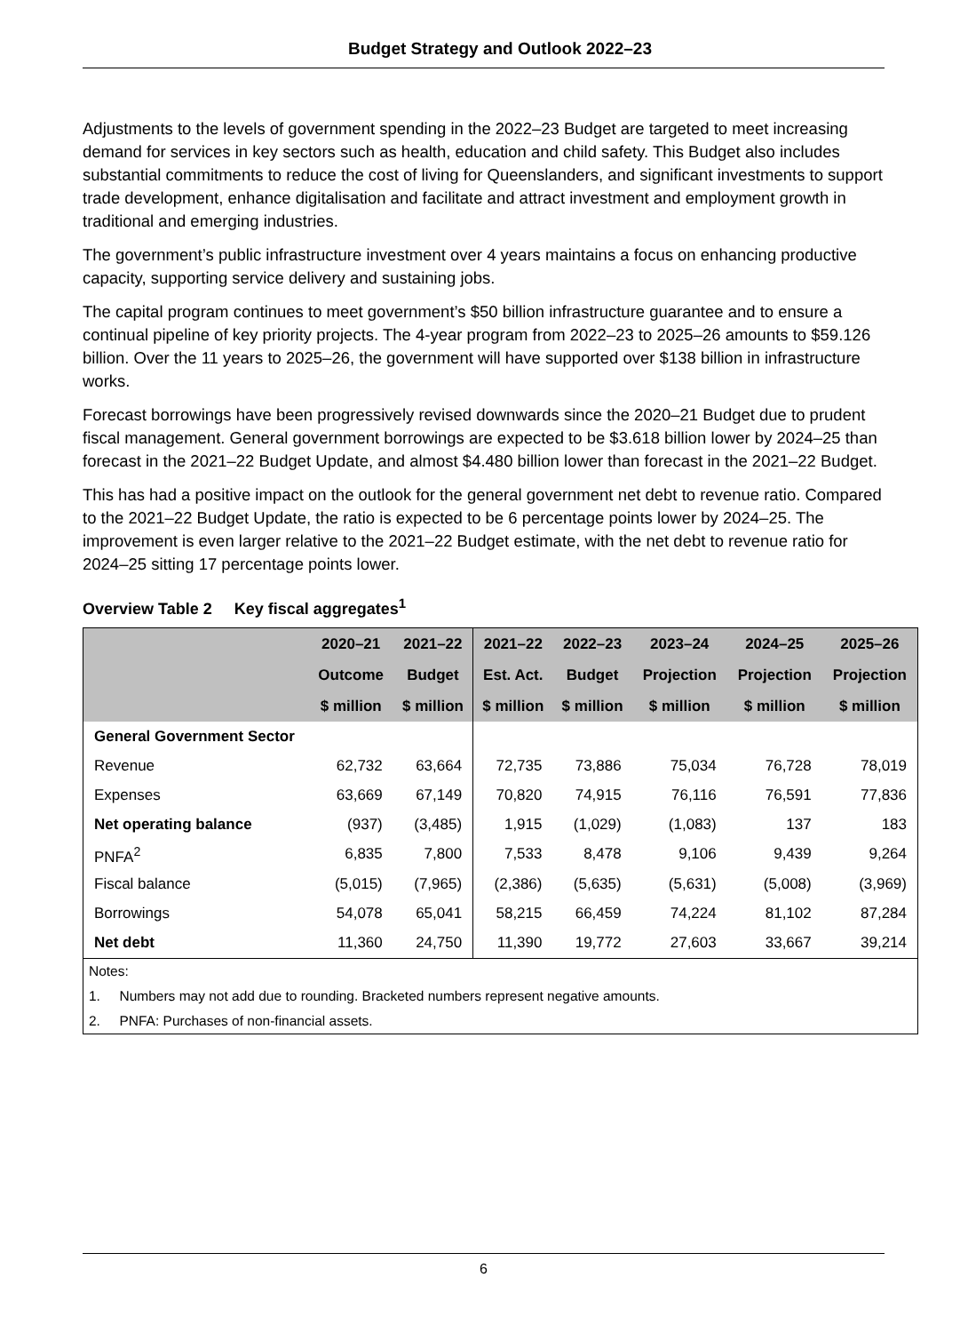Budget Strategy and Outlook 2022–23
Adjustments to the levels of government spending in the 2022–23 Budget are targeted to meet increasing demand for services in key sectors such as health, education and child safety. This Budget also includes substantial commitments to reduce the cost of living for Queenslanders, and significant investments to support trade development, enhance digitalisation and facilitate and attract investment and employment growth in traditional and emerging industries.
The government’s public infrastructure investment over 4 years maintains a focus on enhancing productive capacity, supporting service delivery and sustaining jobs.
The capital program continues to meet government’s $50 billion infrastructure guarantee and to ensure a continual pipeline of key priority projects. The 4-year program from 2022–23 to 2025–26 amounts to $59.126 billion. Over the 11 years to 2025–26, the government will have supported over $138 billion in infrastructure works.
Forecast borrowings have been progressively revised downwards since the 2020–21 Budget due to prudent fiscal management. General government borrowings are expected to be $3.618 billion lower by 2024–25 than forecast in the 2021–22 Budget Update, and almost $4.480 billion lower than forecast in the 2021–22 Budget.
This has had a positive impact on the outlook for the general government net debt to revenue ratio. Compared to the 2021–22 Budget Update, the ratio is expected to be 6 percentage points lower by 2024–25. The improvement is even larger relative to the 2021–22 Budget estimate, with the net debt to revenue ratio for 2024–25 sitting 17 percentage points lower.
Overview Table 2 Key fiscal aggregates<sup>1</sup>
| | 2020–21 | 2021–22 | 2021–22 | 2022–23 | 2023–24 | 2024–25 | 2025–26 |
| --- | --- | --- | --- | --- | --- | --- | --- |
| | Outcome | Budget | Est. Act. | Budget | Projection | Projection | Projection |
| | $ million | $ million | $ million | $ million | $ million | $ million | $ million |
| General Government Sector | | | | | | | |
| Revenue | 62,732 | 63,664 | 72,735 | 73,886 | 75,034 | 76,728 | 78,019 |
| Expenses | 63,669 | 67,149 | 70,820 | 74,915 | 76,116 | 76,591 | 77,836 |
| Net operating balance | (937) | (3,485) | 1,915 | (1,029) | (1,083) | 137 | 183 |
| PNFA<sup>2</sup> | 6,835 | 7,800 | 7,533 | 8,478 | 9,106 | 9,439 | 9,264 |
| Fiscal balance | (5,015) | (7,965) | (2,386) | (5,635) | (5,631) | (5,008) | (3,969) |
| Borrowings | 54,078 | 65,041 | 58,215 | 66,459 | 74,224 | 81,102 | 87,284 |
| Net debt | 11,360 | 24,750 | 11,390 | 19,772 | 27,603 | 33,667 | 39,214 |
| Notes: | | | | | | | |
| 1. Numbers may not add due to rounding. Bracketed numbers represent negative amounts. | | | | | | | |
| 2. PNFA: Purchases of non-financial assets. | | | | | | | |
6